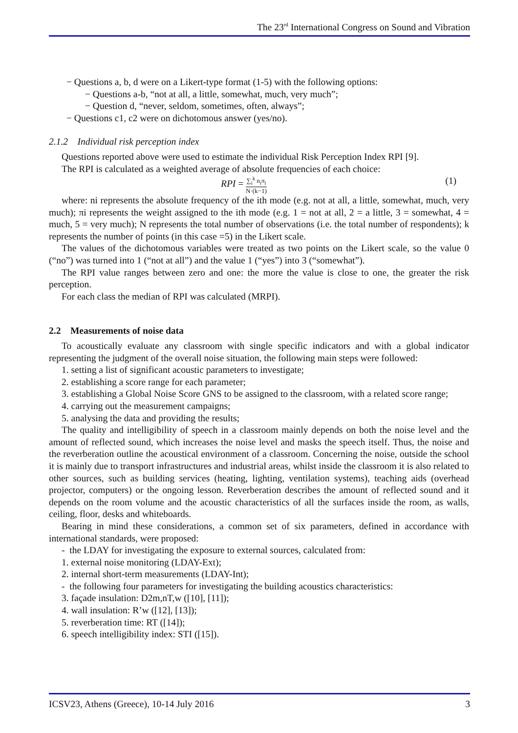The 23<sup>rd</sup> International Congress on Sound and Vibration
− Questions a, b, d were on a Likert-type format (1-5) with the following options:
− Questions a-b, “not at all, a little, somewhat, much, very much”;
− Question d, “never, seldom, sometimes, often, always”;
− Questions c1, c2 were on dichotomous answer (yes/no).
2.1.2 Individual risk perception index
Questions reported above were used to estimate the individual Risk Perception Index RPI [9].
The RPI is calculated as a weighted average of absolute frequencies of each choice:
RPI = ∑<sub>i</sub><sup>k</sup> n<sub>i</sub>π<sub>i</sub> N·(k−1) (1)
where: ni represents the absolute frequency of the ith mode (e.g. not at all, a little, somewhat, much, very much); πi represents the weight assigned to the ith mode (e.g. 1 = not at all, 2 = a little, 3 = somewhat, 4 = much, 5 = very much); N represents the total number of observations (i.e. the total number of respondents); k represents the number of points (in this case =5) in the Likert scale.
The values of the dichotomous variables were treated as two points on the Likert scale, so the value 0 (“no”) was turned into 1 (“not at all”) and the value 1 (“yes”) into 3 (“somewhat”).
The RPI value ranges between zero and one: the more the value is close to one, the greater the risk perception.
For each class the median of RPI was calculated (MRPI).
2.2 Measurements of noise data
To acoustically evaluate any classroom with single specific indicators and with a global indicator representing the judgment of the overall noise situation, the following main steps were followed:
1. setting a list of significant acoustic parameters to investigate;
2. establishing a score range for each parameter;
3. establishing a Global Noise Score GNS to be assigned to the classroom, with a related score range;
4. carrying out the measurement campaigns;
5. analysing the data and providing the results;
The quality and intelligibility of speech in a classroom mainly depends on both the noise level and the amount of reflected sound, which increases the noise level and masks the speech itself. Thus, the noise and the reverberation outline the acoustical environment of a classroom. Concerning the noise, outside the school it is mainly due to transport infrastructures and industrial areas, whilst inside the classroom it is also related to other sources, such as building services (heating, lighting, ventilation systems), teaching aids (overhead projector, computers) or the ongoing lesson. Reverberation describes the amount of reflected sound and it depends on the room volume and the acoustic characteristics of all the surfaces inside the room, as walls, ceiling, floor, desks and whiteboards.
Bearing in mind these considerations, a common set of six parameters, defined in accordance with international standards, were proposed:
- the LDAY for investigating the exposure to external sources, calculated from:
1. external noise monitoring (LDAY-Ext);
2. internal short-term measurements (LDAY-Int);
- the following four parameters for investigating the building acoustics characteristics:
3. façade insulation: D2m,nT,w ([10], [11]);
4. wall insulation: R’w ([12], [13]);
5. reverberation time: RT ([14]);
6. speech intelligibility index: STI ([15]).
ICSV23, Athens (Greece), 10-14 July 2016 3